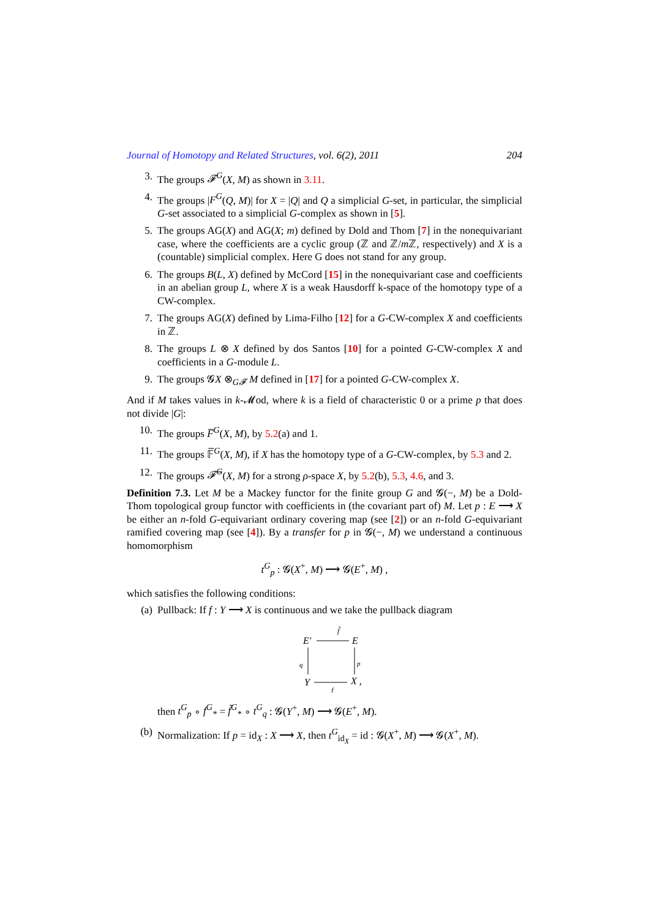Journal of Homotopy and Related Structures, vol. 6(2), 2011 204
3. The groups 𝓕<sup>G</sup>(X, M) as shown in 3.11.
4. The groups |F<sup>G</sup>(Q, M)| for X = |Q| and Q a simplicial G-set, in particular, the simplicial G-set associated to a simplicial G-complex as shown in [5].
5. The groups AG(X) and AG(X; m) defined by Dold and Thom [7] in the nonequivariant case, where the coefficients are a cyclic group (ℤ and ℤ/m ℤ, respectively) and X is a (countable) simplicial complex. Here G does not stand for any group.
6. The groups B(L, X) defined by McCord [15] in the nonequivariant case and coefficients in an abelian group L, where X is a weak Hausdorff k-space of the homotopy type of a CW-complex.
7. The groups AG(X) defined by Lima-Filho [12] for a G-CW-complex X and coefficients in ℤ.
8. The groups L ⊗ X defined by dos Santos [10] for a pointed G-CW-complex X and coefficients in a G-module L.
9. The groups 𝓖X ⊗<sub>G𝓕</sub> M defined in [17] for a pointed G-CW-complex X.
And if M takes values in k-𝓜od, where k is a field of characteristic 0 or a prime p that does not divide |G|:
10. The groups F̅<sup>G</sup>(X, M), by 5.2(a) and 1.
11. The groups 𝔽̅<sup>G</sup>(X, M), if X has the homotopy type of a G-CW-complex, by 5.3 and 2.
12. The groups 𝓕̅<sup>G</sup>(X, M) for a strong ρ-space X, by 5.2(b), 5.3, 4.6, and 3.
Definition 7.3. Let M be a Mackey functor for the finite group G and 𝓖(−, M) be a Dold-Thom topological group functor with coefficients in (the covariant part of) M. Let p : E ⟶ X be either an n-fold G-equivariant ordinary covering map (see [2]) or an n-fold G-equivariant ramified covering map (see [4]). By a transfer for p in 𝓖(−, M) we understand a continuous homomorphism
t<sup>G</sup><sub>p</sub> : 𝓖(X<sup>+</sup>, M) ⟶ 𝓖(E<sup>+</sup>, M) ,
which satisfies the following conditions:
(a) Pullback: If f : Y ⟶ X is continuous and we take the pullback diagram
E′
f̃
E
p
q
Y
X ,
f
then t<sup>G</sup><sub>p</sub> ∘ f<sup>G</sup><sub>*</sub> = f̃<sup>G</sup><sub>*</sub> ∘ t<sup>G</sup><sub>q</sub> : 𝓖(Y<sup>+</sup>, M) ⟶ 𝓖(E<sup>+</sup>, M).
(b) Normalization: If p = id<sub>X</sub> : X ⟶ X, then t<sup>G</sup><sub>id<sub>X</sub></sub> = id : 𝓖(X<sup>+</sup>, M) ⟶ 𝓖(X<sup>+</sup>, M).